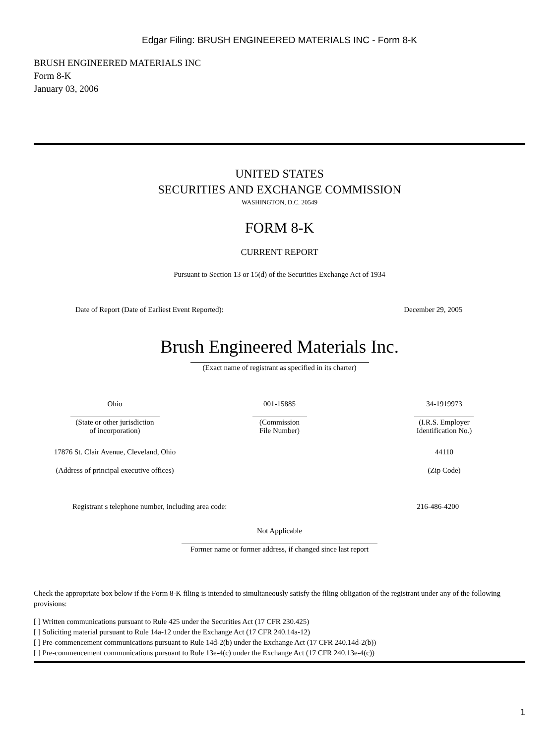Edgar Filing: BRUSH ENGINEERED MATERIALS INC - Form 8-K
BRUSH ENGINEERED MATERIALS INC
Form 8-K
January 03, 2006
UNITED STATES
SECURITIES AND EXCHANGE COMMISSION
WASHINGTON, D.C. 20549
FORM 8-K
CURRENT REPORT
Pursuant to Section 13 or 15(d) of the Securities Exchange Act of 1934
| Date of Report (Date of Earliest Event Reported): | December 29, 2005 |
Brush Engineered Materials Inc.
(Exact name of registrant as specified in its charter)
| Ohio (State or other jurisdiction of incorporation) | 001-15885 (Commission File Number) | 34-1919973 (I.R.S. Employer Identification No.) |
| 17876 St. Clair Avenue, Cleveland, Ohio (Address of principal executive offices) | | 44110 (Zip Code) |
| Registrant s telephone number, including area code: | 216-486-4200 |
Not Applicable
Former name or former address, if changed since last report
Check the appropriate box below if the Form 8-K filing is intended to simultaneously satisfy the filing obligation of the registrant under any of the following provisions:
[ ] Written communications pursuant to Rule 425 under the Securities Act (17 CFR 230.425)
[ ] Soliciting material pursuant to Rule 14a-12 under the Exchange Act (17 CFR 240.14a-12)
[ ] Pre-commencement communications pursuant to Rule 14d-2(b) under the Exchange Act (17 CFR 240.14d-2(b))
[ ] Pre-commencement communications pursuant to Rule 13e-4(c) under the Exchange Act (17 CFR 240.13e-4(c))
1